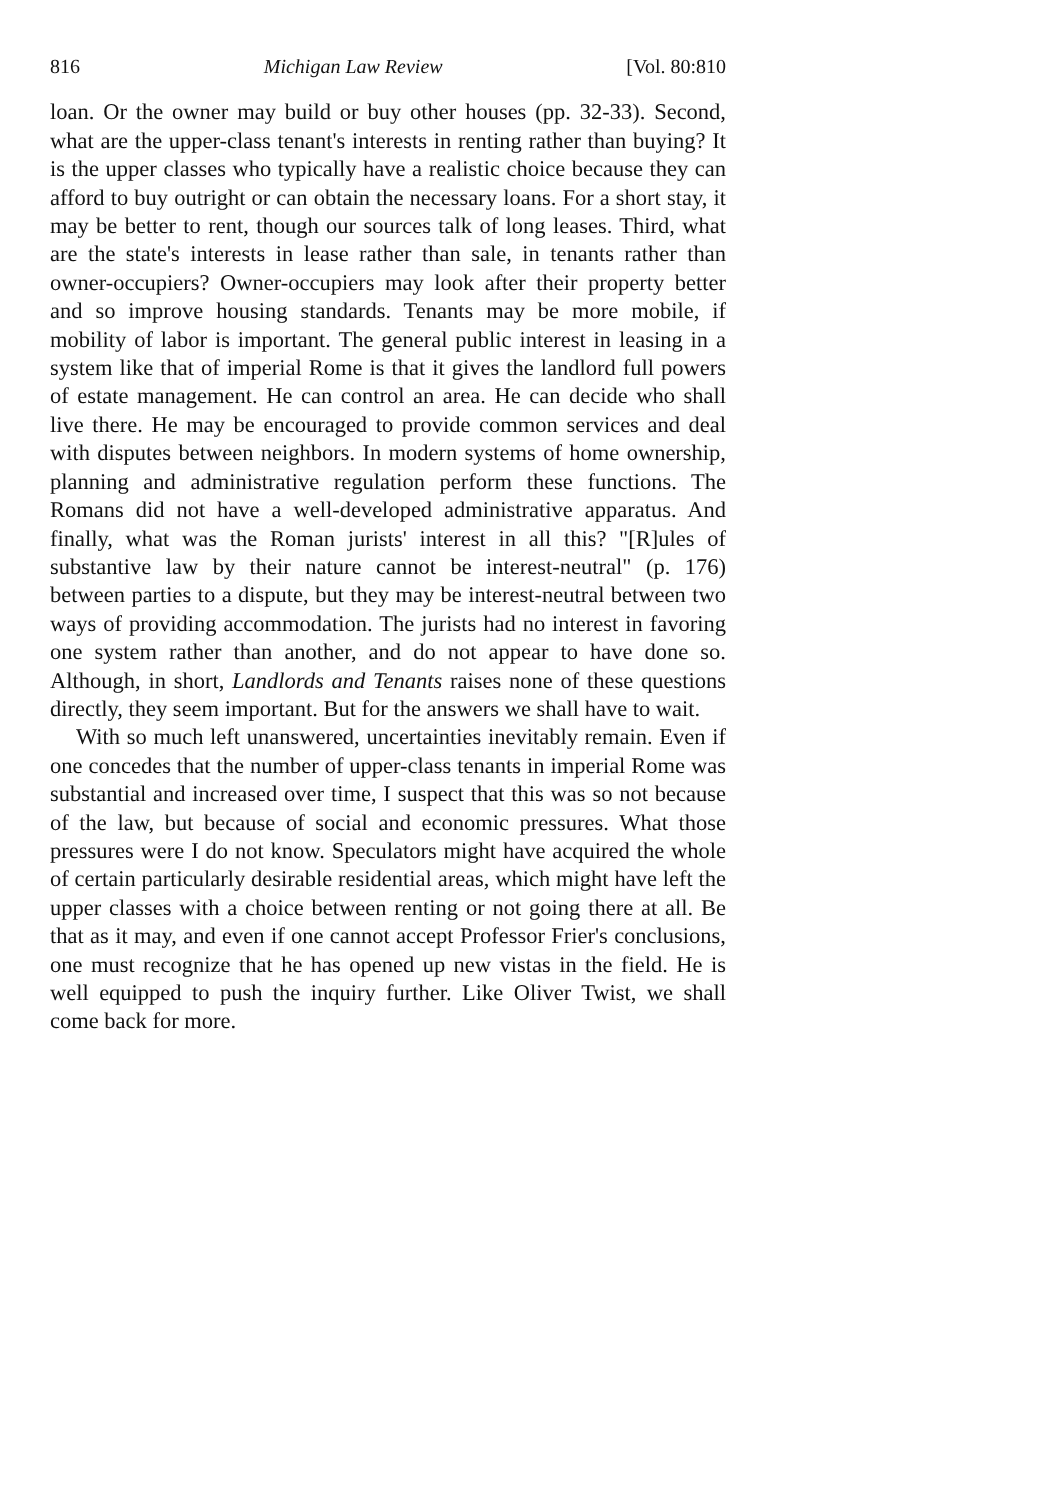816 Michigan Law Review [Vol. 80:810
loan. Or the owner may build or buy other houses (pp. 32-33). Second, what are the upper-class tenant's interests in renting rather than buying? It is the upper classes who typically have a realistic choice because they can afford to buy outright or can obtain the necessary loans. For a short stay, it may be better to rent, though our sources talk of long leases. Third, what are the state's interests in lease rather than sale, in tenants rather than owner-occupiers? Owner-occupiers may look after their property better and so improve housing standards. Tenants may be more mobile, if mobility of labor is important. The general public interest in leasing in a system like that of imperial Rome is that it gives the landlord full powers of estate management. He can control an area. He can decide who shall live there. He may be encouraged to provide common services and deal with disputes between neighbors. In modern systems of home ownership, planning and administrative regulation perform these functions. The Romans did not have a well-developed administrative apparatus. And finally, what was the Roman jurists' interest in all this? "[R]ules of substantive law by their nature cannot be interest-neutral" (p. 176) between parties to a dispute, but they may be interest-neutral between two ways of providing accommodation. The jurists had no interest in favoring one system rather than another, and do not appear to have done so. Although, in short, Landlords and Tenants raises none of these questions directly, they seem important. But for the answers we shall have to wait.
With so much left unanswered, uncertainties inevitably remain. Even if one concedes that the number of upper-class tenants in imperial Rome was substantial and increased over time, I suspect that this was so not because of the law, but because of social and economic pressures. What those pressures were I do not know. Speculators might have acquired the whole of certain particularly desirable residential areas, which might have left the upper classes with a choice between renting or not going there at all. Be that as it may, and even if one cannot accept Professor Frier's conclusions, one must recognize that he has opened up new vistas in the field. He is well equipped to push the inquiry further. Like Oliver Twist, we shall come back for more.